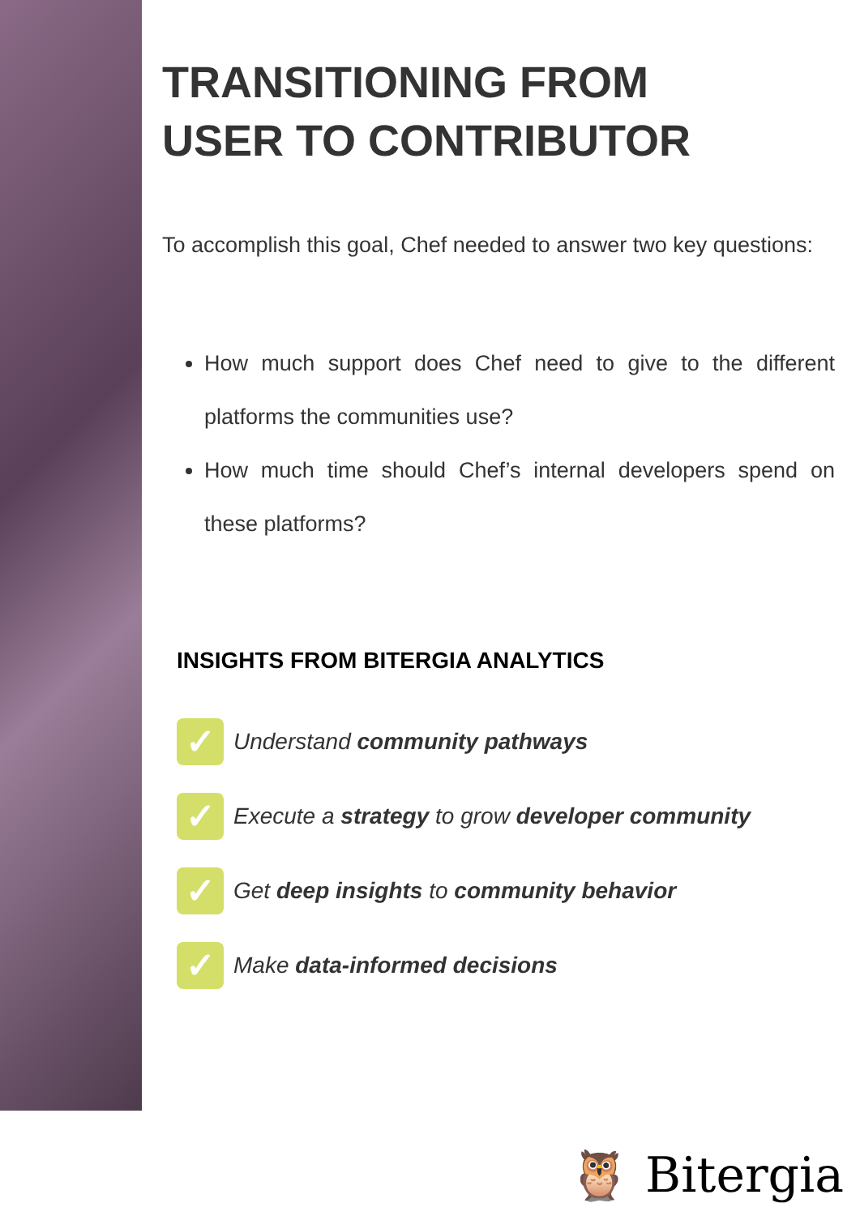TRANSITIONING FROM
USER TO CONTRIBUTOR
To accomplish this goal, Chef needed to answer two key questions:
How much support does Chef need to give to the different platforms the communities use?
How much time should Chef’s internal developers spend on these platforms?
INSIGHTS FROM BITERGIA ANALYTICS
✓ Understand community pathways
✓ Execute a strategy to grow developer community
✓ Get deep insights to community behavior
✓ Make data-informed decisions
🦉 Bitergia